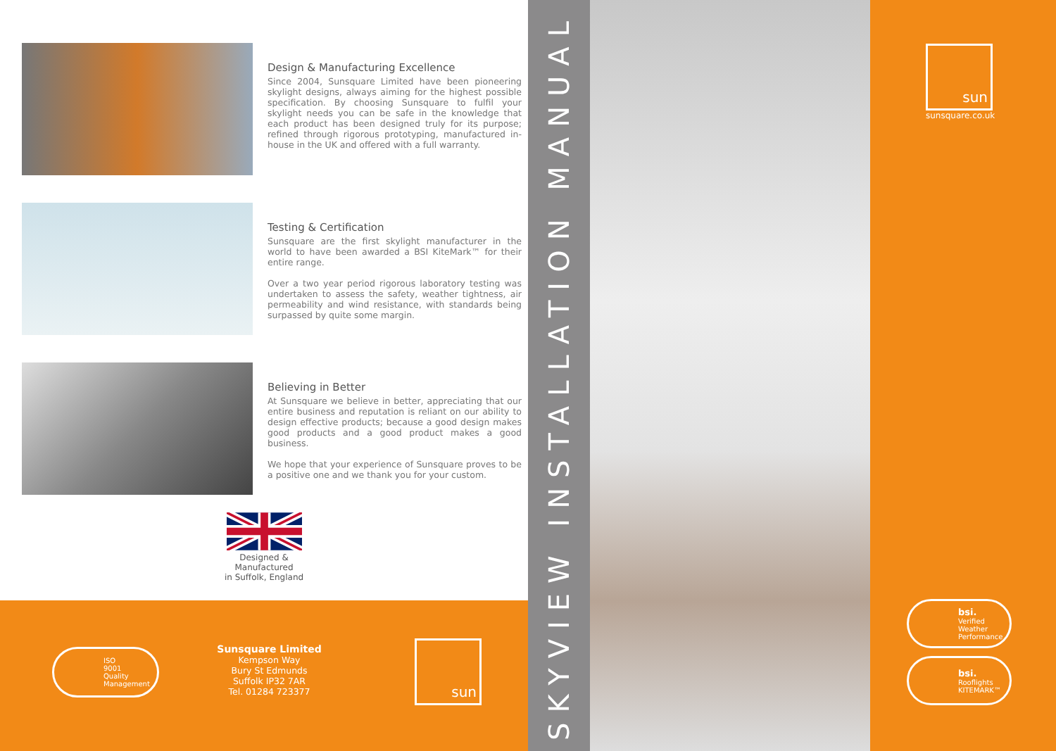Design & Manufacturing Excellence
Since 2004, Sunsquare Limited have been pioneering skylight designs, always aiming for the highest possible specification. By choosing Sunsquare to fulfil your skylight needs you can be safe in the knowledge that each product has been designed truly for its purpose; refined through rigorous prototyping, manufactured in-house in the UK and offered with a full warranty.
Testing & Certification
Sunsquare are the first skylight manufacturer in the world to have been awarded a BSI KiteMark™ for their entire range.
Over a two year period rigorous laboratory testing was undertaken to assess the safety, weather tightness, air permeability and wind resistance, with standards being surpassed by quite some margin.
Believing in Better
At Sunsquare we believe in better, appreciating that our entire business and reputation is reliant on our ability to design effective products; because a good design makes good products and a good product makes a good business.
We hope that your experience of Sunsquare proves to be a positive one and we thank you for your custom.
Designed &
Manufactured
in Suffolk, England
ISO
9001
Quality
Management
Sunsquare Limited
Kempson Way
Bury St Edmunds
Suffolk IP32 7AR
Tel. 01284 723377
sun
SKYVIEW INSTALLATION MANUAL
sun
sunsquare.co.uk
bsi.
Verified
Weather
Performance
bsi.
Rooflights
KITEMARK™